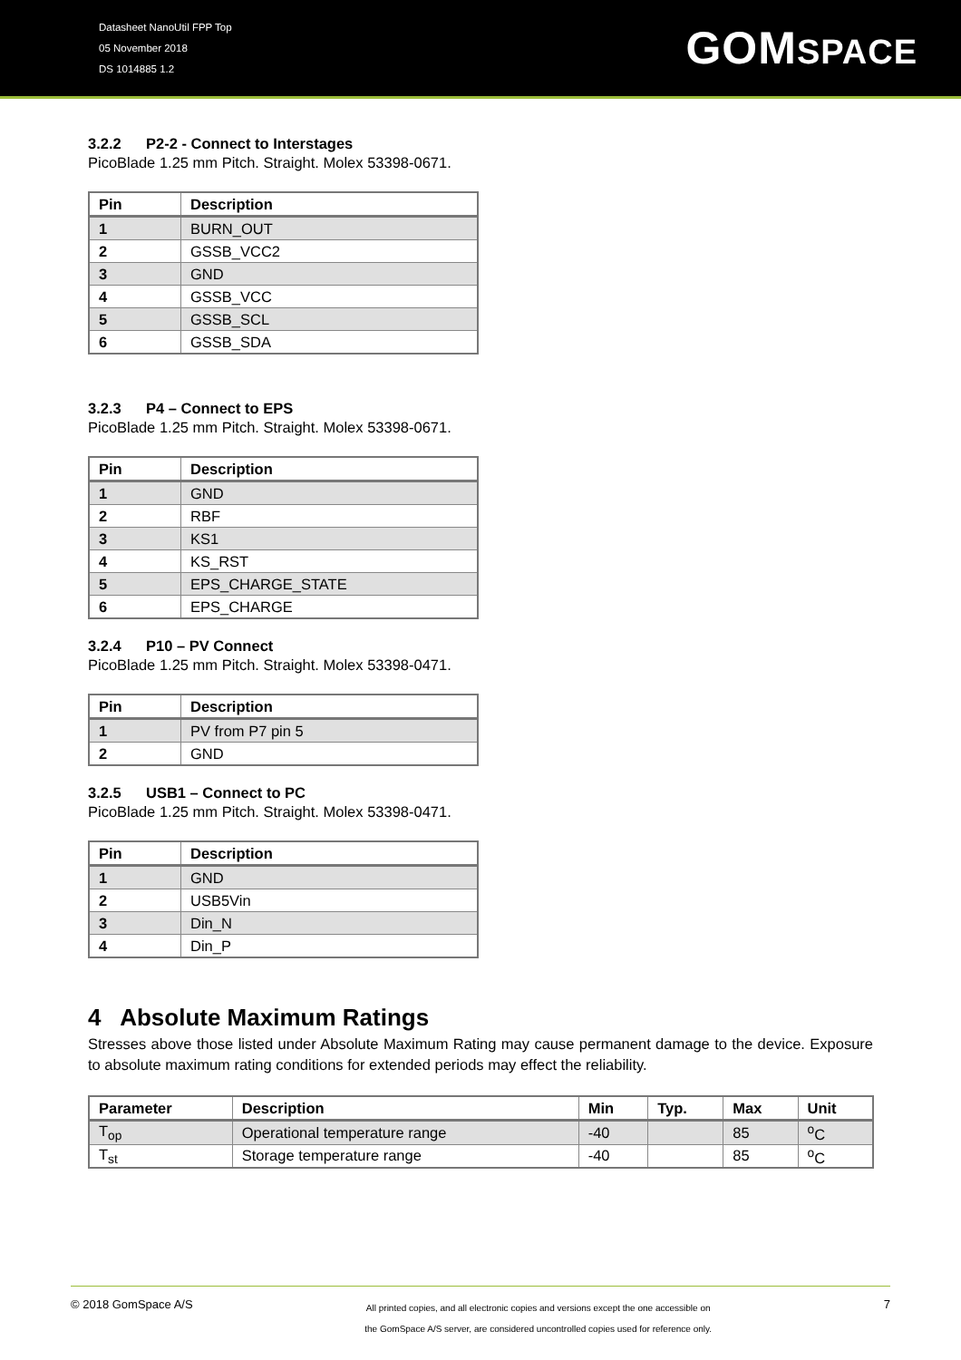Datasheet NanoUtil FPP Top
05 November 2018
DS 1014885 1.2
GOMSPACE
3.2.2 P2-2 - Connect to Interstages
PicoBlade 1.25 mm Pitch. Straight. Molex 53398-0671.
| Pin | Description |
| --- | --- |
| 1 | BURN_OUT |
| 2 | GSSB_VCC2 |
| 3 | GND |
| 4 | GSSB_VCC |
| 5 | GSSB_SCL |
| 6 | GSSB_SDA |
3.2.3 P4 – Connect to EPS
PicoBlade 1.25 mm Pitch. Straight. Molex 53398-0671.
| Pin | Description |
| --- | --- |
| 1 | GND |
| 2 | RBF |
| 3 | KS1 |
| 4 | KS_RST |
| 5 | EPS_CHARGE_STATE |
| 6 | EPS_CHARGE |
3.2.4 P10 – PV Connect
PicoBlade 1.25 mm Pitch. Straight. Molex 53398-0471.
| Pin | Description |
| --- | --- |
| 1 | PV from P7 pin 5 |
| 2 | GND |
3.2.5 USB1 – Connect to PC
PicoBlade 1.25 mm Pitch. Straight. Molex 53398-0471.
| Pin | Description |
| --- | --- |
| 1 | GND |
| 2 | USB5Vin |
| 3 | Din_N |
| 4 | Din_P |
4 Absolute Maximum Ratings
Stresses above those listed under Absolute Maximum Rating may cause permanent damage to the device. Exposure to absolute maximum rating conditions for extended periods may effect the reliability.
| Parameter | Description | Min | Typ. | Max | Unit |
| --- | --- | --- | --- | --- | --- |
| T<sub>op</sub> | Operational temperature range | -40 | | 85 | <sup>o</sup> C |
| T<sub>st</sub> | Storage temperature range | -40 | | 85 | <sup>o</sup> C |
© 2018 GomSpace A/S
All printed copies, and all electronic copies and versions except the one accessible on
the GomSpace A/S server, are considered uncontrolled copies used for reference only.
7